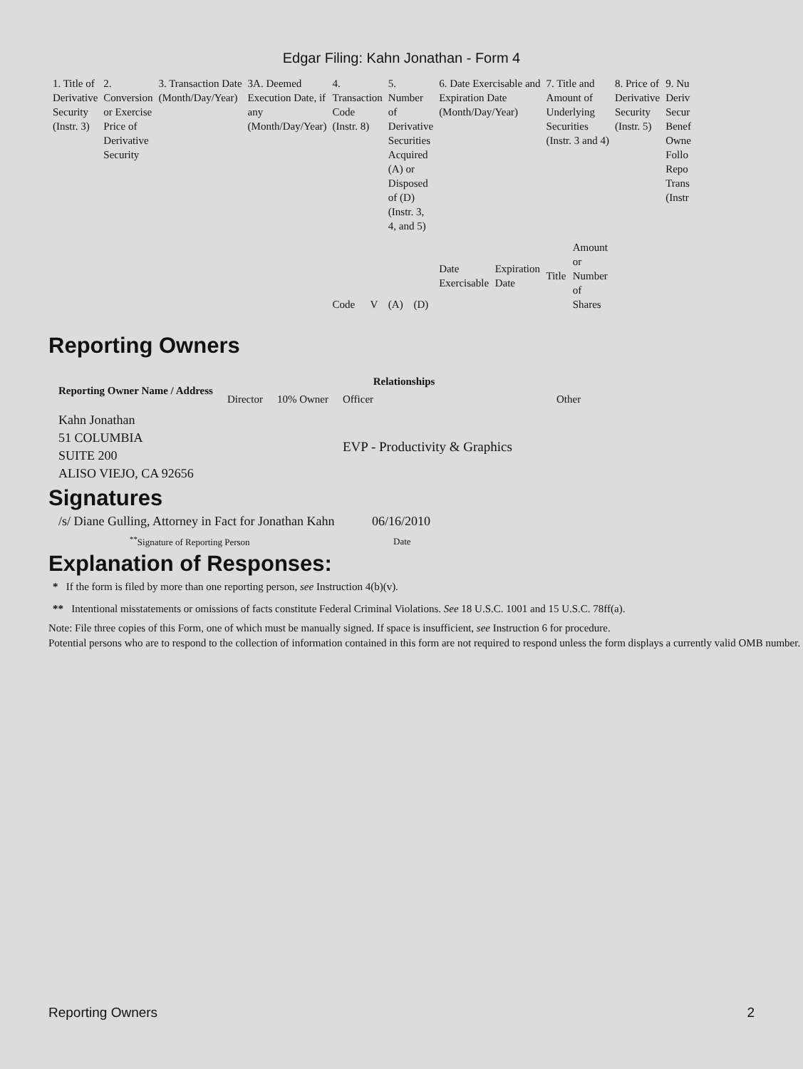Edgar Filing: Kahn Jonathan - Form 4
| 1. Title of Derivative Security (Instr. 3) | 2. Conversion or Exercise Price of Derivative Security | 3. Transaction Date (Month/Day/Year) | 3A. Deemed Execution Date, if any (Month/Day/Year) | 4. Transaction Code (Instr. 8) | | 5. Number of Derivative Securities Acquired (A) or Disposed of (D) (Instr. 3, 4, and 5) | | 6. Date Exercisable and Expiration Date (Month/Day/Year) | | 7. Title and Amount of Underlying Securities (Instr. 3 and 4) | | 8. Price of Derivative Security (Instr. 5) | 9. Nu Deriv Secur Benef Owne Follo Repo Trans (Instr |
| --- | --- | --- | --- | --- | --- | --- | --- | --- | --- | --- | --- | --- | --- |
| | | | | Code | V | (A) | (D) | Date Exercisable | Expiration Date | Title | Amount or Number of Shares | | |
Reporting Owners
| Reporting Owner Name / Address | Relationships | | | |
| --- | --- | --- | --- | --- |
| | Director | 10% Owner | Officer | Other |
| Kahn Jonathan 51 COLUMBIA SUITE 200 ALISO VIEJO, CA 92656 | | | EVP - Productivity & Graphics | |
Signatures
| /s/ Diane Gulling, Attorney in Fact for Jonathan Kahn | 06/16/2010 |
| <sup>**</sup> Signature of Reporting Person | Date |
Explanation of Responses:
* If the form is filed by more than one reporting person, see Instruction 4(b)(v).
** Intentional misstatements or omissions of facts constitute Federal Criminal Violations. See 18 U.S.C. 1001 and 15 U.S.C. 78ff(a).
Note: File three copies of this Form, one of which must be manually signed. If space is insufficient, see Instruction 6 for procedure.
Potential persons who are to respond to the collection of information contained in this form are not required to respond unless the form displays a currently valid OMB number.
Reporting Owners 2